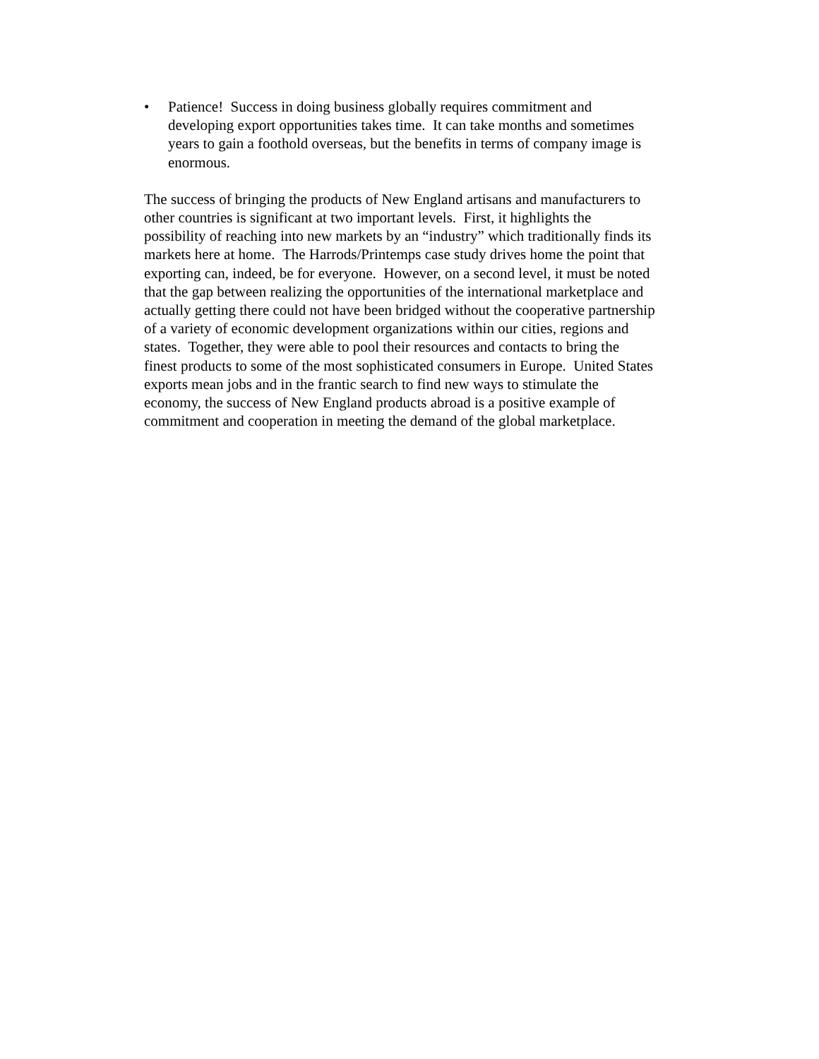• Patience! Success in doing business globally requires commitment and
developing export opportunities takes time. It can take months and sometimes
years to gain a foothold overseas, but the benefits in terms of company image is
enormous.
The success of bringing the products of New England artisans and manufacturers to
other countries is significant at two important levels. First, it highlights the
possibility of reaching into new markets by an “industry” which traditionally finds its
markets here at home. The Harrods/Printemps case study drives home the point that
exporting can, indeed, be for everyone. However, on a second level, it must be noted
that the gap between realizing the opportunities of the international marketplace and
actually getting there could not have been bridged without the cooperative partnership
of a variety of economic development organizations within our cities, regions and
states. Together, they were able to pool their resources and contacts to bring the
finest products to some of the most sophisticated consumers in Europe. United States
exports mean jobs and in the frantic search to find new ways to stimulate the
economy, the success of New England products abroad is a positive example of
commitment and cooperation in meeting the demand of the global marketplace.